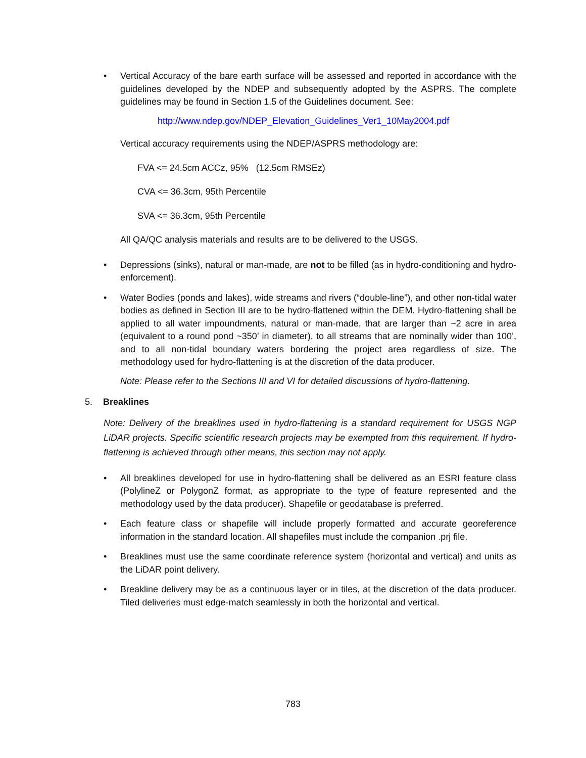• Vertical Accuracy of the bare earth surface will be assessed and reported in accordance with the guidelines developed by the NDEP and subsequently adopted by the ASPRS. The complete guidelines may be found in Section 1.5 of the Guidelines document. See:
http://www.ndep.gov/NDEP_Elevation_Guidelines_Ver1_10May2004.pdf
Vertical accuracy requirements using the NDEP/ASPRS methodology are:
FVA <= 24.5cm ACCz, 95% (12.5cm RMSEz)
CVA <= 36.3cm, 95th Percentile
SVA <= 36.3cm, 95th Percentile
All QA/QC analysis materials and results are to be delivered to the USGS.
• Depressions (sinks), natural or man-made, are not to be filled (as in hydro-conditioning and hydro-enforcement).
• Water Bodies (ponds and lakes), wide streams and rivers (“double-line”), and other non-tidal water bodies as defined in Section III are to be hydro-flattened within the DEM. Hydro-flattening shall be applied to all water impoundments, natural or man-made, that are larger than ~2 acre in area (equivalent to a round pond ~350’ in diameter), to all streams that are nominally wider than 100’, and to all non-tidal boundary waters bordering the project area regardless of size. The methodology used for hydro-flattening is at the discretion of the data producer.
Note: Please refer to the Sections III and VI for detailed discussions of hydro-flattening.
5. Breaklines
Note: Delivery of the breaklines used in hydro-flattening is a standard requirement for USGS NGP LiDAR projects. Specific scientific research projects may be exempted from this requirement. If hydro-flattening is achieved through other means, this section may not apply.
• All breaklines developed for use in hydro-flattening shall be delivered as an ESRI feature class (PolylineZ or PolygonZ format, as appropriate to the type of feature represented and the methodology used by the data producer). Shapefile or geodatabase is preferred.
• Each feature class or shapefile will include properly formatted and accurate georeference information in the standard location. All shapefiles must include the companion .prj file.
• Breaklines must use the same coordinate reference system (horizontal and vertical) and units as the LiDAR point delivery.
• Breakline delivery may be as a continuous layer or in tiles, at the discretion of the data producer. Tiled deliveries must edge-match seamlessly in both the horizontal and vertical.
783